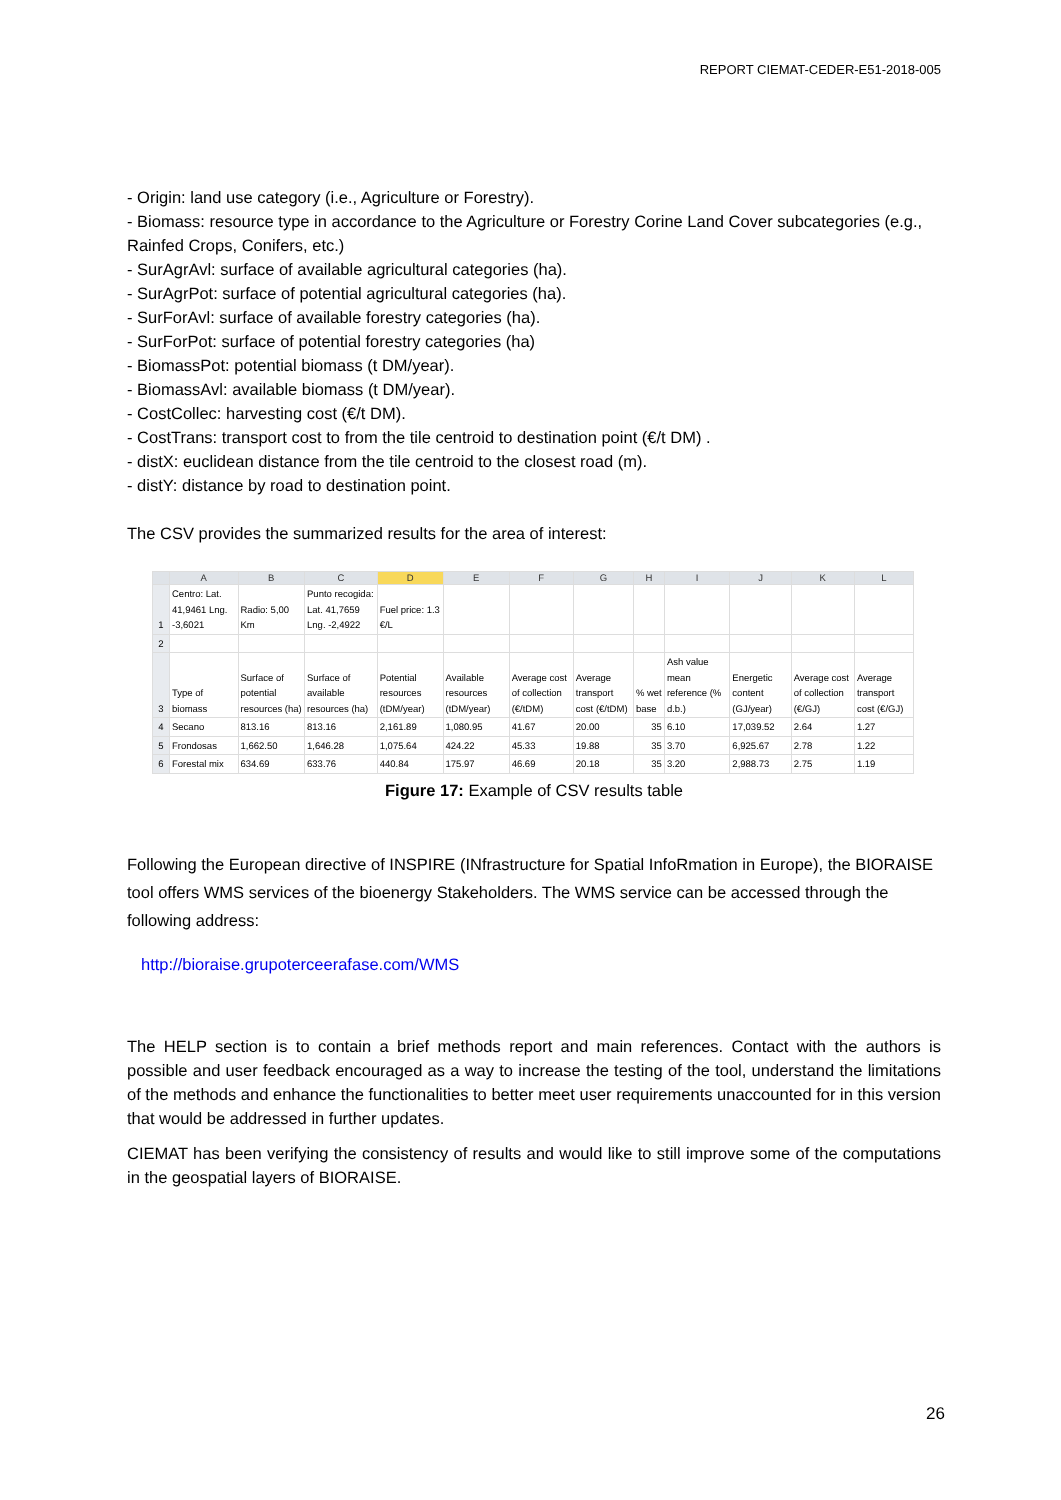REPORT CIEMAT-CEDER-E51-2018-005
- Origin: land use category (i.e., Agriculture or Forestry).
- Biomass: resource type in accordance to the Agriculture or Forestry Corine Land Cover subcategories (e.g., Rainfed Crops, Conifers, etc.)
- SurAgrAvl: surface of available agricultural categories (ha).
- SurAgrPot: surface of potential agricultural categories (ha).
- SurForAvl: surface of available forestry categories (ha).
- SurForPot: surface of potential forestry categories (ha)
- BiomassPot: potential biomass (t DM/year).
- BiomassAvl: available biomass (t DM/year).
- CostCollec: harvesting cost (€/t DM).
- CostTrans: transport cost to from the tile centroid to destination point (€/t DM) .
- distX: euclidean distance from the tile centroid to the closest road (m).
- distY: distance by road to destination point.
The CSV provides the summarized results for the area of interest:
| | A | B | C | D | E | F | G | H | I | J | K | L |
| --- | --- | --- | --- | --- | --- | --- | --- | --- | --- | --- | --- | --- |
| 1 | Centro: Lat. 41,9461 Lng. -3,6021 | Radio: 5,00 Km | Punto recogida: Lat. 41,7659 Lng. -2,4922 | Fuel price: 1.3 €/L | | | | | | | | |
| 2 | | | | | | | | | | | | |
| 3 | Type of biomass | Surface of potential resources (ha) | Surface of available resources (ha) | Potential resources (tDM/year) | Available resources (tDM/year) | Average cost of collection (€/tDM) | Average transport cost (€/tDM) | % wet base | Ash value mean reference (% d.b.) | Energetic content (GJ/year) | Average cost of collection (€/GJ) | Average transport cost (€/GJ) |
| 4 | Secano | 813.16 | 813.16 | 2,161.89 | 1,080.95 | 41.67 | 20.00 | 35 | 6.10 | 17,039.52 | 2.64 | 1.27 |
| 5 | Frondosas | 1,662.50 | 1,646.28 | 1,075.64 | 424.22 | 45.33 | 19.88 | 35 | 3.70 | 6,925.67 | 2.78 | 1.22 |
| 6 | Forestal mix | 634.69 | 633.76 | 440.84 | 175.97 | 46.69 | 20.18 | 35 | 3.20 | 2,988.73 | 2.75 | 1.19 |
Figure 17: Example of CSV results table
Following the European directive of INSPIRE (INfrastructure for Spatial InfoRmation in Europe), the BIORAISE tool offers WMS services of the bioenergy Stakeholders. The WMS service can be accessed through the following address:
http://bioraise.grupoterceerafase.com/WMS
The HELP section is to contain a brief methods report and main references. Contact with the authors is possible and user feedback encouraged as a way to increase the testing of the tool, understand the limitations of the methods and enhance the functionalities to better meet user requirements unaccounted for in this version that would be addressed in further updates.
CIEMAT has been verifying the consistency of results and would like to still improve some of the computations in the geospatial layers of BIORAISE.
26